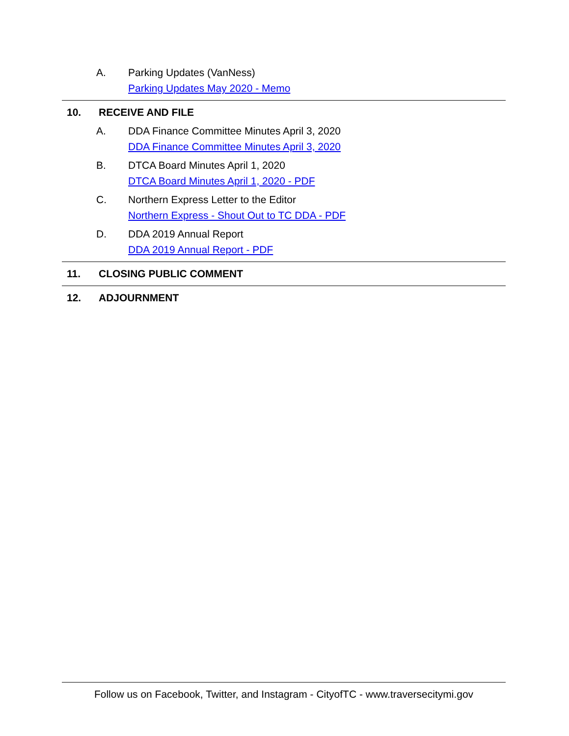A. Parking Updates (VanNess)
Parking Updates May 2020 - Memo
10. RECEIVE AND FILE
A. DDA Finance Committee Minutes April 3, 2020
DDA Finance Committee Minutes April 3, 2020
B. DTCA Board Minutes April 1, 2020
DTCA Board Minutes April 1, 2020 - PDF
C. Northern Express Letter to the Editor
Northern Express - Shout Out to TC DDA - PDF
D. DDA 2019 Annual Report
DDA 2019 Annual Report - PDF
11. CLOSING PUBLIC COMMENT
12. ADJOURNMENT
Follow us on Facebook, Twitter, and Instagram - CityofTC - www.traversecitymi.gov